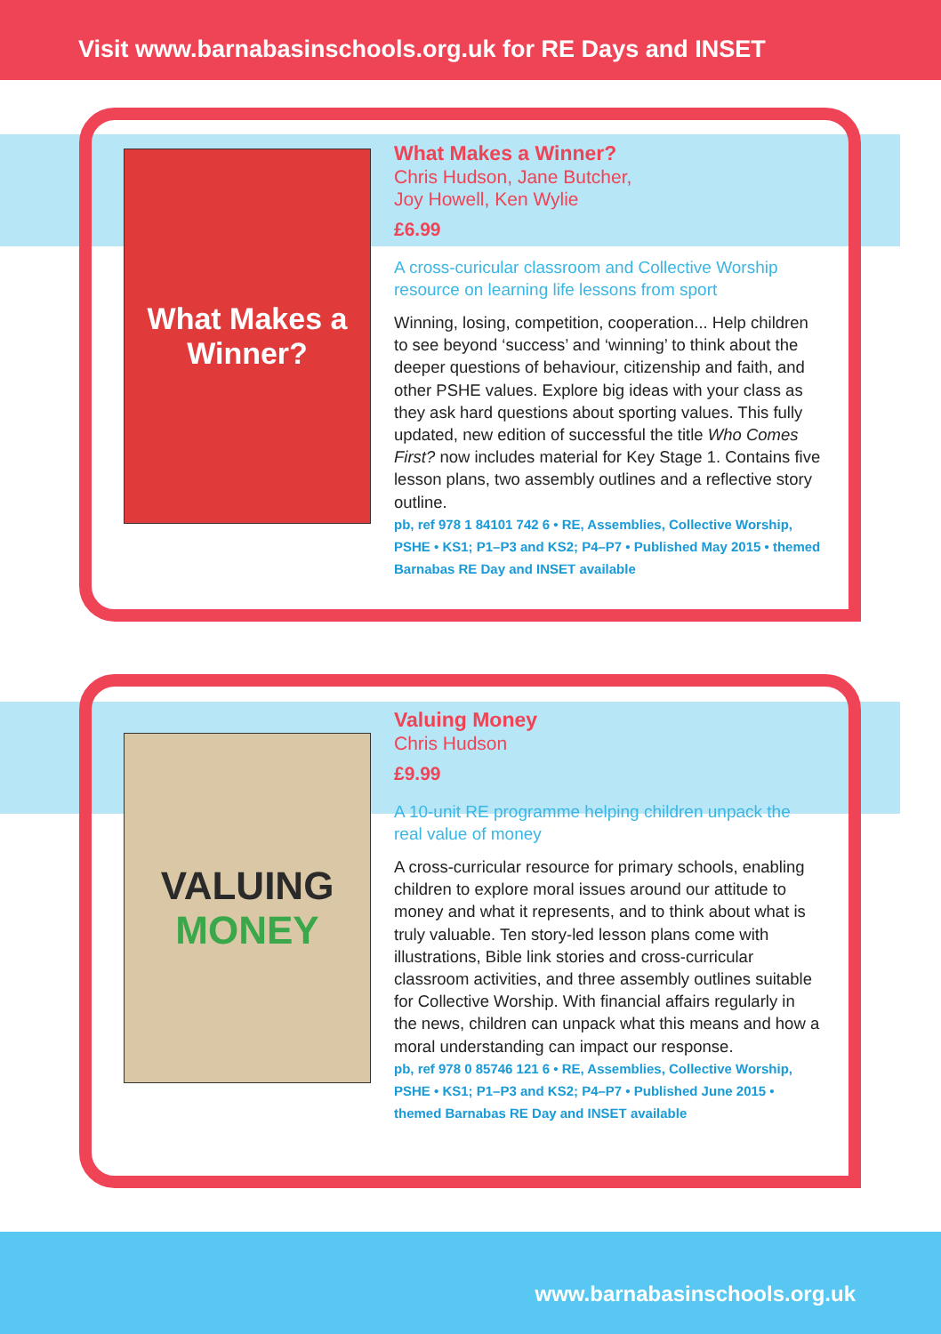Visit www.barnabasinschools.org.uk for RE Days and INSET
What Makes a Winner?
What Makes a Winner?
Chris Hudson, Jane Butcher,
Joy Howell, Ken Wylie
£6.99
A cross-curicular classroom and Collective Worship resource on learning life lessons from sport
Winning, losing, competition, cooperation... Help children to see beyond ‘success’ and ‘winning’ to think about the deeper questions of behaviour, citizenship and faith, and other PSHE values. Explore big ideas with your class as they ask hard questions about sporting values. This fully updated, new edition of successful the title Who Comes First? now includes material for Key Stage 1. Contains five lesson plans, two assembly outlines and a reflective story outline.
pb, ref 978 1 84101 742 6 • RE, Assemblies, Collective Worship, PSHE • KS1; P1–P3 and KS2; P4–P7 • Published May 2015 • themed Barnabas RE Day and INSET available
VALUING
MONEY
Valuing Money
Chris Hudson
£9.99
A 10-unit RE programme helping children unpack the real value of money
A cross-curricular resource for primary schools, enabling children to explore moral issues around our attitude to money and what it represents, and to think about what is truly valuable. Ten story-led lesson plans come with illustrations, Bible link stories and cross-curricular classroom activities, and three assembly outlines suitable for Collective Worship. With financial affairs regularly in the news, children can unpack what this means and how a moral understanding can impact our response.
pb, ref 978 0 85746 121 6 • RE, Assemblies, Collective Worship, PSHE • KS1; P1–P3 and KS2; P4–P7 • Published June 2015 • themed Barnabas RE Day and INSET available
www.barnabasinschools.org.uk